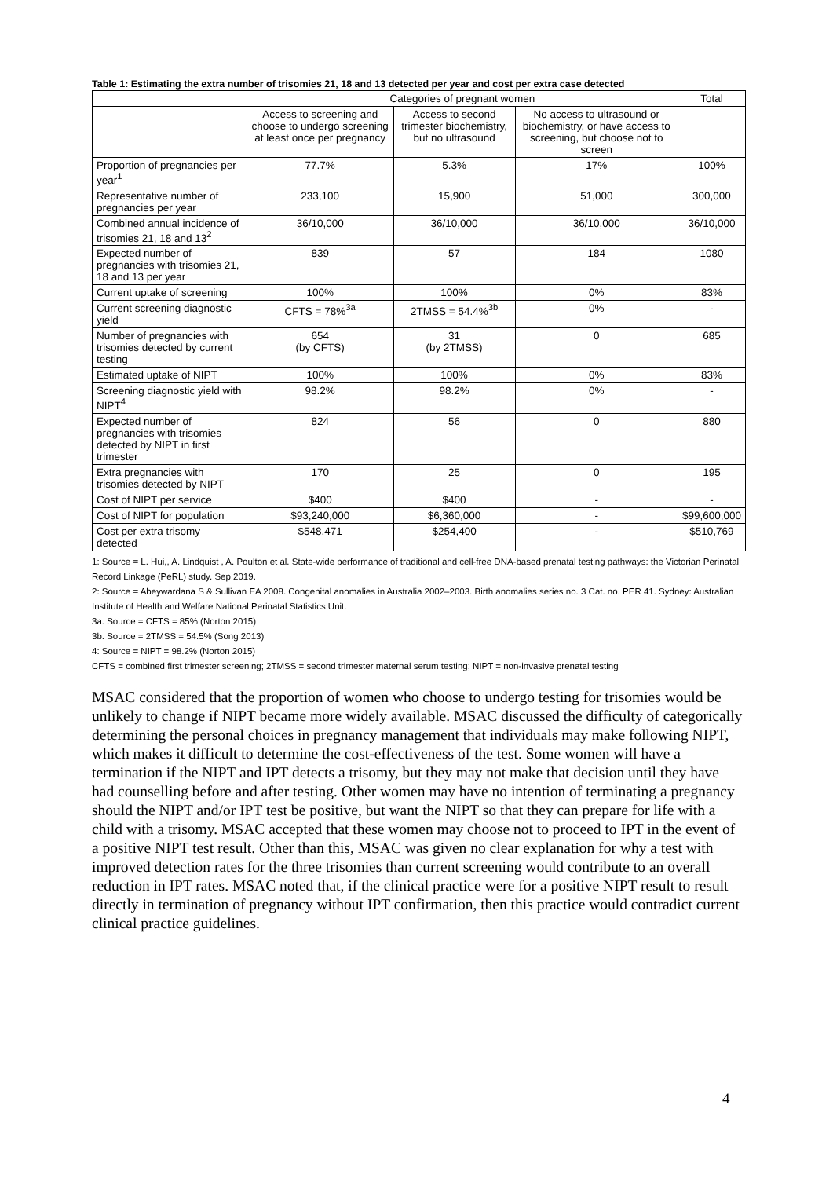Table 1: Estimating the extra number of trisomies 21, 18 and 13 detected per year and cost per extra case detected
| | Categories of pregnant women | | | Total |
| --- | --- | --- | --- | --- |
| | Access to screening and choose to undergo screening at least once per pregnancy | Access to second trimester biochemistry, but no ultrasound | No access to ultrasound or biochemistry, or have access to screening, but choose not to screen | |
| Proportion of pregnancies per year<sup>1</sup> | 77.7% | 5.3% | 17% | 100% |
| Representative number of pregnancies per year | 233,100 | 15,900 | 51,000 | 300,000 |
| Combined annual incidence of trisomies 21, 18 and 13<sup>2</sup> | 36/10,000 | 36/10,000 | 36/10,000 | 36/10,000 |
| Expected number of pregnancies with trisomies 21, 18 and 13 per year | 839 | 57 | 184 | 1080 |
| Current uptake of screening | 100% | 100% | 0% | 83% |
| Current screening diagnostic yield | CFTS = 78%<sup>3a</sup> | 2TMSS = 54.4%<sup>3b</sup> | 0% | - |
| Number of pregnancies with trisomies detected by current testing | 654 (by CFTS) | 31 (by 2TMSS) | 0 | 685 |
| Estimated uptake of NIPT | 100% | 100% | 0% | 83% |
| Screening diagnostic yield with NIPT<sup>4</sup> | 98.2% | 98.2% | 0% | - |
| Expected number of pregnancies with trisomies detected by NIPT in first trimester | 824 | 56 | 0 | 880 |
| Extra pregnancies with trisomies detected by NIPT | 170 | 25 | 0 | 195 |
| Cost of NIPT per service | $400 | $400 | - | - |
| Cost of NIPT for population | $93,240,000 | $6,360,000 | - | $99,600,000 |
| Cost per extra trisomy detected | $548,471 | $254,400 | - | $510,769 |
1: Source = L. Hui,, A. Lindquist , A. Poulton et al. State-wide performance of traditional and cell-free DNA-based prenatal testing pathways: the Victorian Perinatal Record Linkage (PeRL) study. Sep 2019.
2: Source = Abeywardana S & Sullivan EA 2008. Congenital anomalies in Australia 2002–2003. Birth anomalies series no. 3 Cat. no. PER 41. Sydney: Australian Institute of Health and Welfare National Perinatal Statistics Unit.
3a: Source = CFTS = 85% (Norton 2015)
3b: Source = 2TMSS = 54.5% (Song 2013)
4: Source = NIPT = 98.2% (Norton 2015)
CFTS = combined first trimester screening; 2TMSS = second trimester maternal serum testing; NIPT = non-invasive prenatal testing
MSAC considered that the proportion of women who choose to undergo testing for trisomies would be unlikely to change if NIPT became more widely available. MSAC discussed the difficulty of categorically determining the personal choices in pregnancy management that individuals may make following NIPT, which makes it difficult to determine the cost-effectiveness of the test. Some women will have a termination if the NIPT and IPT detects a trisomy, but they may not make that decision until they have had counselling before and after testing. Other women may have no intention of terminating a pregnancy should the NIPT and/or IPT test be positive, but want the NIPT so that they can prepare for life with a child with a trisomy. MSAC accepted that these women may choose not to proceed to IPT in the event of a positive NIPT test result. Other than this, MSAC was given no clear explanation for why a test with improved detection rates for the three trisomies than current screening would contribute to an overall reduction in IPT rates. MSAC noted that, if the clinical practice were for a positive NIPT result to result directly in termination of pregnancy without IPT confirmation, then this practice would contradict current clinical practice guidelines.
4